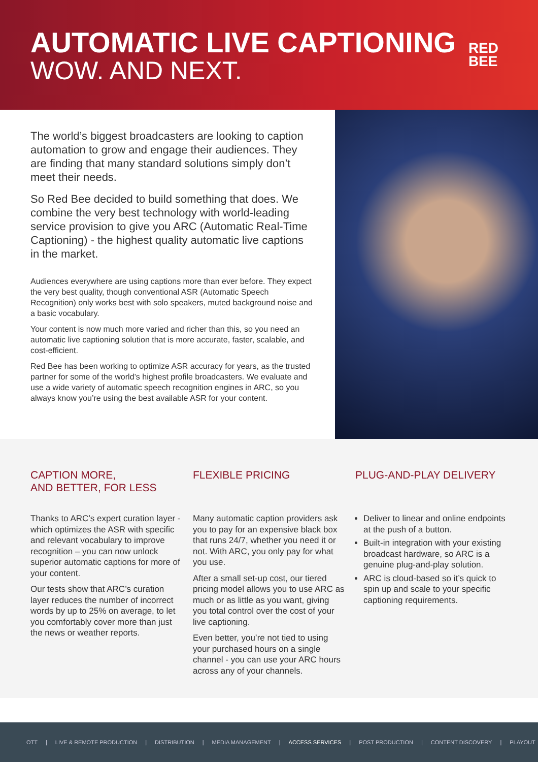AUTOMATIC LIVE CAPTIONING
WOW. AND NEXT.
RED
BEE
The world’s biggest broadcasters are looking to caption automation to grow and engage their audiences. They are finding that many standard solutions simply don’t meet their needs.
So Red Bee decided to build something that does. We combine the very best technology with world-leading service provision to give you ARC (Automatic Real-Time Captioning) - the highest quality automatic live captions in the market.
Audiences everywhere are using captions more than ever before. They expect the very best quality, though conventional ASR (Automatic Speech Recognition) only works best with solo speakers, muted background noise and a basic vocabulary.
Your content is now much more varied and richer than this, so you need an automatic live captioning solution that is more accurate, faster, scalable, and cost-efficient.
Red Bee has been working to optimize ASR accuracy for years, as the trusted partner for some of the world’s highest profile broadcasters. We evaluate and use a wide variety of automatic speech recognition engines in ARC, so you always know you’re using the best available ASR for your content.
CAPTION MORE,
AND BETTER, FOR LESS
Thanks to ARC’s expert curation layer - which optimizes the ASR with specific and relevant vocabulary to improve recognition – you can now unlock superior automatic captions for more of your content.
Our tests show that ARC’s curation layer reduces the number of incorrect words by up to 25% on average, to let you comfortably cover more than just the news or weather reports.
FLEXIBLE PRICING
Many automatic caption providers ask you to pay for an expensive black box that runs 24/7, whether you need it or not. With ARC, you only pay for what you use.
After a small set-up cost, our tiered pricing model allows you to use ARC as much or as little as you want, giving you total control over the cost of your live captioning.
Even better, you’re not tied to using your purchased hours on a single channel - you can use your ARC hours across any of your channels.
PLUG-AND-PLAY DELIVERY
Deliver to linear and online endpoints at the push of a button.
Built-in integration with your existing broadcast hardware, so ARC is a genuine plug-and-play solution.
ARC is cloud-based so it’s quick to spin up and scale to your specific captioning requirements.
OTT | LIVE & REMOTE PRODUCTION | DISTRIBUTION | MEDIA MANAGEMENT | ACCESS SERVICES | POST PRODUCTION | CONTENT DISCOVERY | PLAYOUT